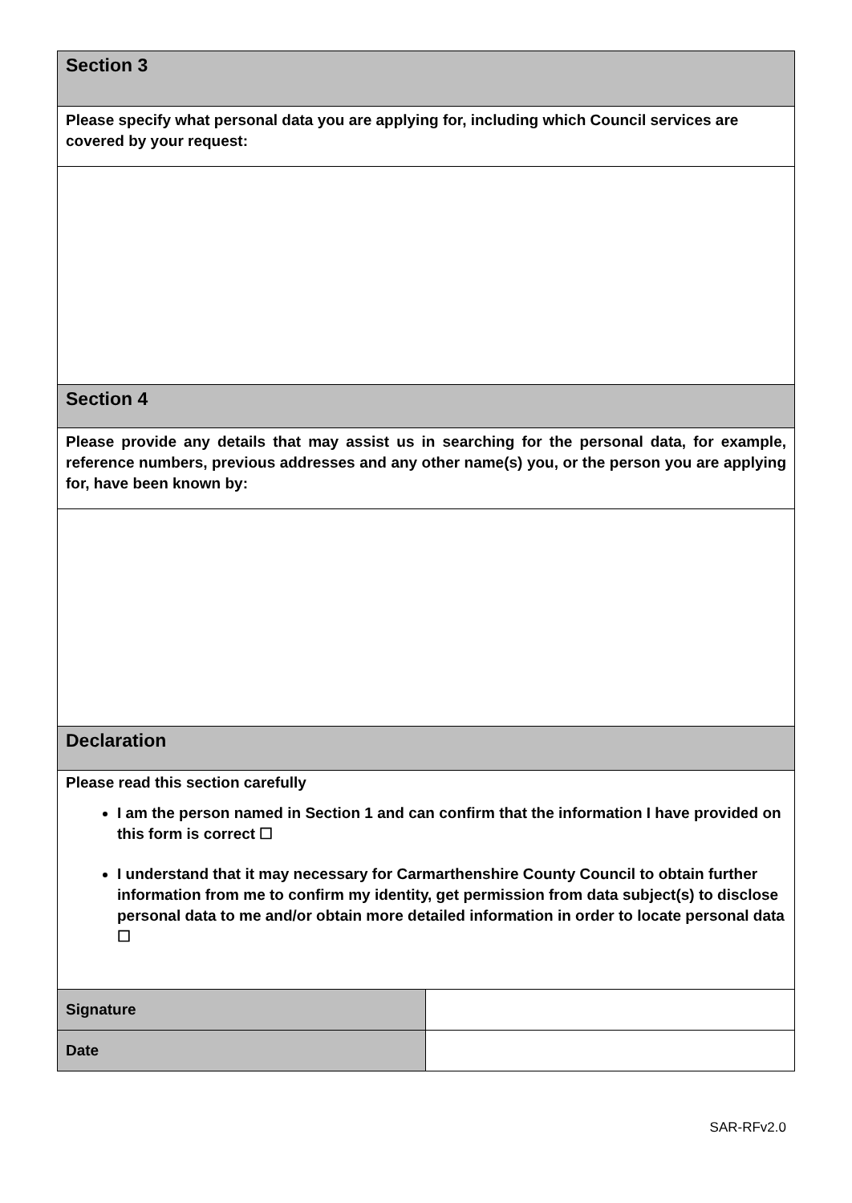| Section 3 | |
| Please specify what personal data you are applying for, including which Council services are covered by your request: | |
| Section 4 | |
| Please provide any details that may assist us in searching for the personal data, for example, reference numbers, previous addresses and any other name(s) you, or the person you are applying for, have been known by: | |
| Declaration | |
| Please read this section carefully I am the person named in Section 1 and can confirm that the information I have provided on this form is correct ☐ I understand that it may necessary for Carmarthenshire County Council to obtain further information from me to confirm my identity, get permission from data subject(s) to disclose personal data to me and/or obtain more detailed information in order to locate personal data ☐ | |
| Signature | |
| Date | |
SAR-RFv2.0